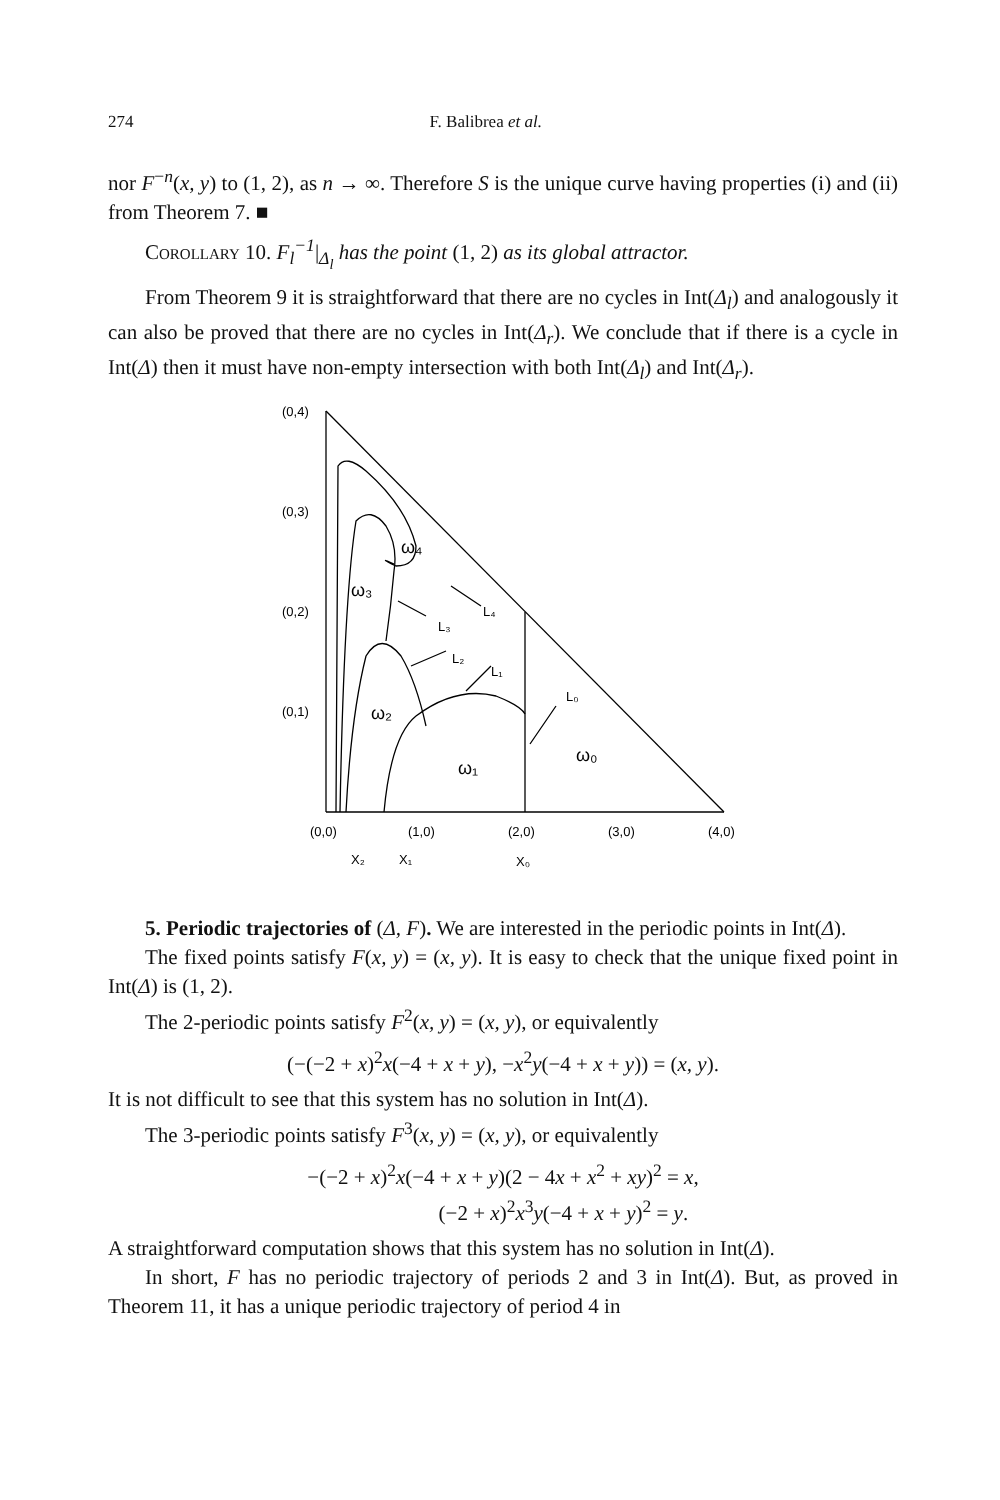274 F. Balibrea et al.
nor F<sup>−n</sup>(x, y) to (1, 2), as n → ∞. Therefore S is the unique curve having properties (i) and (ii) from Theorem 7. ■
Corollary 10. F<sub>l</sub><sup>−1</sup>|<sub>Δ<sub>l</sub></sub> has the point (1, 2) as its global attractor.
From Theorem 9 it is straightforward that there are no cycles in Int(Δ<sub>l</sub>) and analogously it can also be proved that there are no cycles in Int(Δ<sub>r</sub>). We conclude that if there is a cycle in Int(Δ) then it must have non-empty intersection with both Int(Δ<sub>l</sub>) and Int(Δ<sub>r</sub>).
(0,4)
(0,3)
(0,2)
(0,1)
(0,0)
(1,0)
(2,0)
(3,0)
(4,0)
X₂
X₁
X₀
ω₄
ω₃
ω₂
ω₁
ω₀
L₄
L₃
L₂
L₁
L₀
5. Periodic trajectories of (Δ, F). We are interested in the periodic points in Int(Δ).
The fixed points satisfy F(x, y) = (x, y). It is easy to check that the unique fixed point in Int(Δ) is (1, 2).
The 2-periodic points satisfy F<sup>2</sup>(x, y) = (x, y), or equivalently
(−(−2 + x)<sup>2</sup>x(−4 + x + y), −x<sup>2</sup>y(−4 + x + y)) = (x, y).
It is not difficult to see that this system has no solution in Int(Δ).
The 3-periodic points satisfy F<sup>3</sup>(x, y) = (x, y), or equivalently
−(−2 + x)<sup>2</sup>x(−4 + x + y)(2 − 4x + x<sup>2</sup> + xy)<sup>2</sup> = x,
(−2 + x)<sup>2</sup>x<sup>3</sup>y(−4 + x + y)<sup>2</sup> = y.
A straightforward computation shows that this system has no solution in Int(Δ).
In short, F has no periodic trajectory of periods 2 and 3 in Int(Δ). But, as proved in Theorem 11, it has a unique periodic trajectory of period 4 in